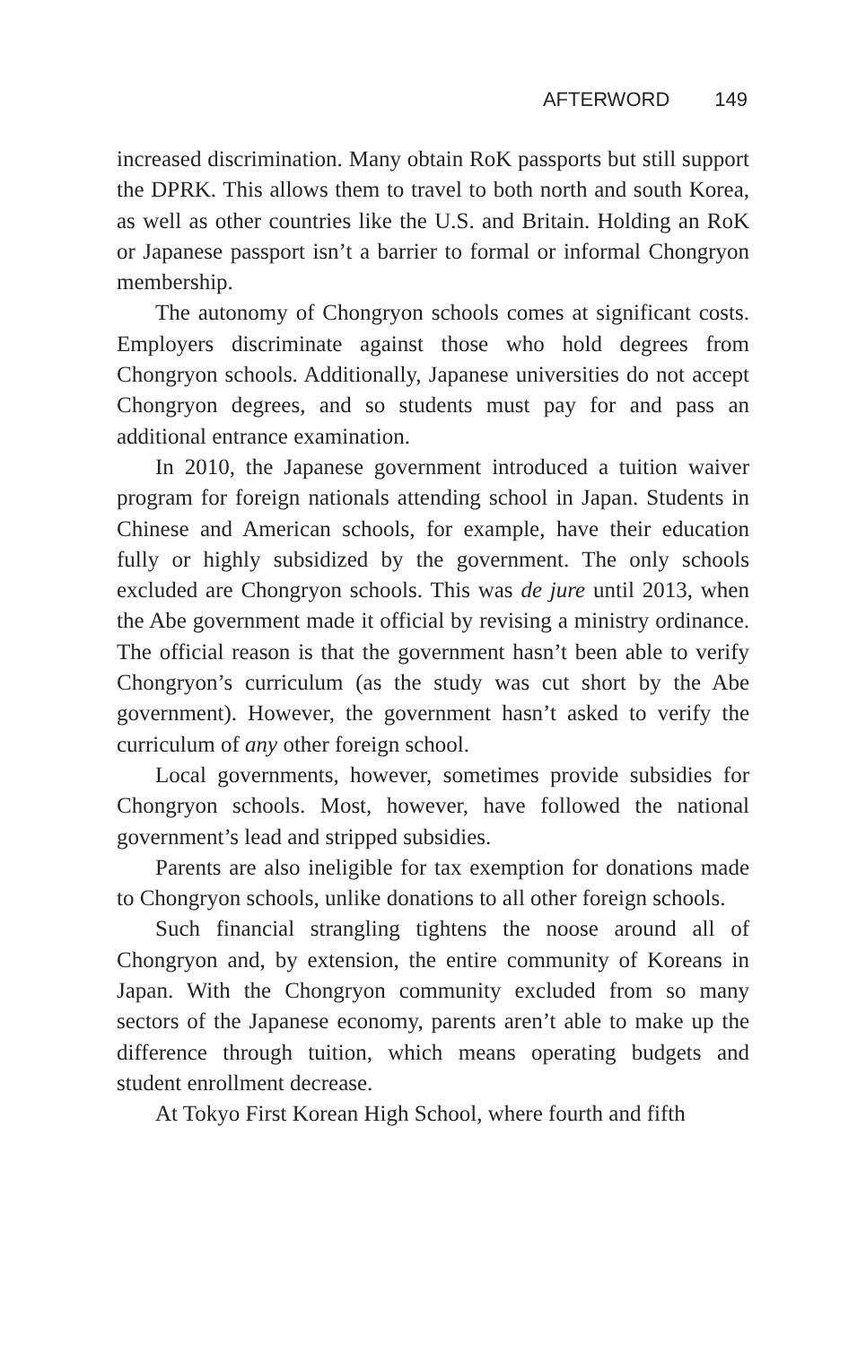AFTERWORD 149
increased discrimination. Many obtain RoK passports but still support the DPRK. This allows them to travel to both north and south Korea, as well as other countries like the U.S. and Britain. Holding an RoK or Japanese passport isn’t a barrier to formal or informal Chongryon membership.
The autonomy of Chongryon schools comes at significant costs. Employers discriminate against those who hold degrees from Chongryon schools. Additionally, Japanese universities do not accept Chongryon degrees, and so students must pay for and pass an additional entrance examination.
In 2010, the Japanese government introduced a tuition waiver program for foreign nationals attending school in Japan. Students in Chinese and American schools, for example, have their education fully or highly subsidized by the government. The only schools excluded are Chongryon schools. This was de jure until 2013, when the Abe government made it official by revising a ministry ordinance. The official reason is that the government hasn’t been able to verify Chongryon’s curriculum (as the study was cut short by the Abe government). However, the government hasn’t asked to verify the curriculum of any other foreign school.
Local governments, however, sometimes provide subsidies for Chongryon schools. Most, however, have followed the national government’s lead and stripped subsidies.
Parents are also ineligible for tax exemption for donations made to Chongryon schools, unlike donations to all other foreign schools.
Such financial strangling tightens the noose around all of Chongryon and, by extension, the entire community of Koreans in Japan. With the Chongryon community excluded from so many sectors of the Japanese economy, parents aren’t able to make up the difference through tuition, which means operating budgets and student enrollment decrease.
At Tokyo First Korean High School, where fourth and fifth